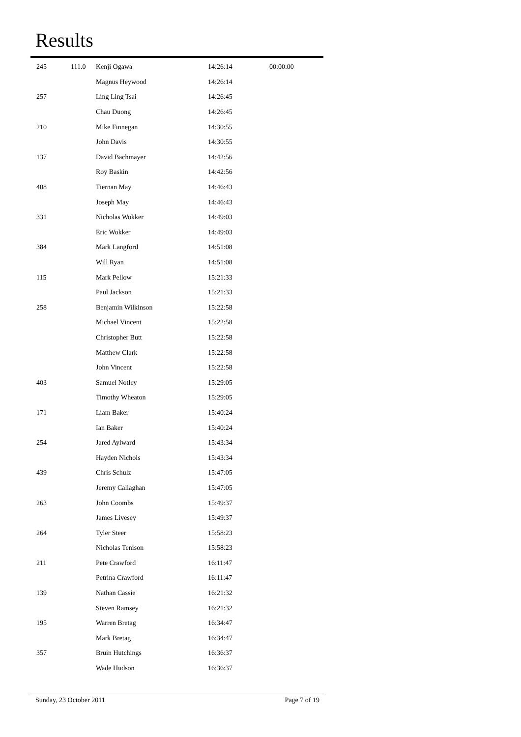Results
| 245 | 111.0 | Kenji Ogawa | 14:26:14 | 00:00:00 |
| | | Magnus Heywood | 14:26:14 | |
| 257 | | Ling Ling Tsai | 14:26:45 | |
| | | Chau Duong | 14:26:45 | |
| 210 | | Mike Finnegan | 14:30:55 | |
| | | John Davis | 14:30:55 | |
| 137 | | David Bachmayer | 14:42:56 | |
| | | Roy Baskin | 14:42:56 | |
| 408 | | Tiernan May | 14:46:43 | |
| | | Joseph May | 14:46:43 | |
| 331 | | Nicholas Wokker | 14:49:03 | |
| | | Eric Wokker | 14:49:03 | |
| 384 | | Mark Langford | 14:51:08 | |
| | | Will Ryan | 14:51:08 | |
| 115 | | Mark Pellow | 15:21:33 | |
| | | Paul Jackson | 15:21:33 | |
| 258 | | Benjamin Wilkinson | 15:22:58 | |
| | | Michael Vincent | 15:22:58 | |
| | | Christopher Butt | 15:22:58 | |
| | | Matthew Clark | 15:22:58 | |
| | | John Vincent | 15:22:58 | |
| 403 | | Samuel Notley | 15:29:05 | |
| | | Timothy Wheaton | 15:29:05 | |
| 171 | | Liam Baker | 15:40:24 | |
| | | Ian Baker | 15:40:24 | |
| 254 | | Jared Aylward | 15:43:34 | |
| | | Hayden Nichols | 15:43:34 | |
| 439 | | Chris Schulz | 15:47:05 | |
| | | Jeremy Callaghan | 15:47:05 | |
| 263 | | John Coombs | 15:49:37 | |
| | | James Livesey | 15:49:37 | |
| 264 | | Tyler Steer | 15:58:23 | |
| | | Nicholas Tenison | 15:58:23 | |
| 211 | | Pete Crawford | 16:11:47 | |
| | | Petrina Crawford | 16:11:47 | |
| 139 | | Nathan Cassie | 16:21:32 | |
| | | Steven Ramsey | 16:21:32 | |
| 195 | | Warren Bretag | 16:34:47 | |
| | | Mark Bretag | 16:34:47 | |
| 357 | | Bruin Hutchings | 16:36:37 | |
| | | Wade Hudson | 16:36:37 | |
Sunday, 23 October 2011 Page 7 of 19